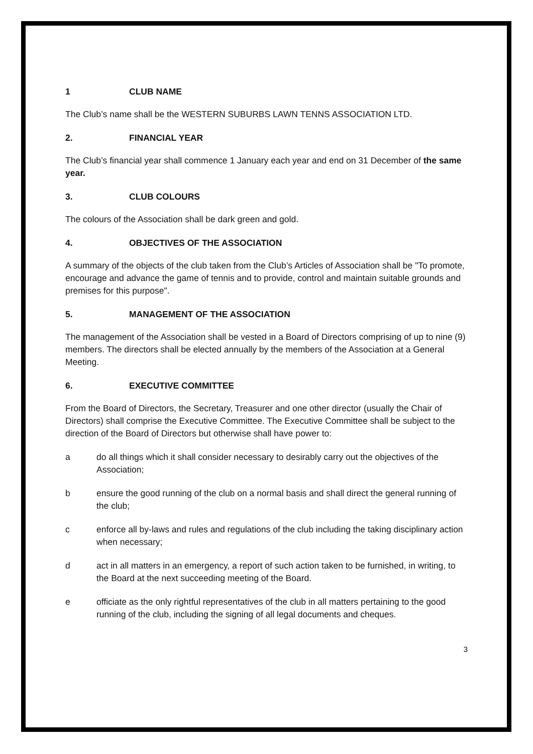1 CLUB NAME
The Club’s name shall be the WESTERN SUBURBS LAWN TENNS ASSOCIATION LTD.
2. FINANCIAL YEAR
The Club’s financial year shall commence 1 January each year and end on 31 December of the same year.
3. CLUB COLOURS
The colours of the Association shall be dark green and gold.
4. OBJECTIVES OF THE ASSOCIATION
A summary of the objects of the club taken from the Club’s Articles of Association shall be "To promote, encourage and advance the game of tennis and to provide, control and maintain suitable grounds and premises for this purpose".
5. MANAGEMENT OF THE ASSOCIATION
The management of the Association shall be vested in a Board of Directors comprising of up to nine (9) members. The directors shall be elected annually by the members of the Association at a General Meeting.
6. EXECUTIVE COMMITTEE
From the Board of Directors, the Secretary, Treasurer and one other director (usually the Chair of Directors) shall comprise the Executive Committee. The Executive Committee shall be subject to the direction of the Board of Directors but otherwise shall have power to:
a do all things which it shall consider necessary to desirably carry out the objectives of the Association;
b ensure the good running of the club on a normal basis and shall direct the general running of the club;
c enforce all by-laws and rules and regulations of the club including the taking disciplinary action when necessary;
d act in all matters in an emergency, a report of such action taken to be furnished, in writing, to the Board at the next succeeding meeting of the Board.
e officiate as the only rightful representatives of the club in all matters pertaining to the good running of the club, including the signing of all legal documents and cheques.
3